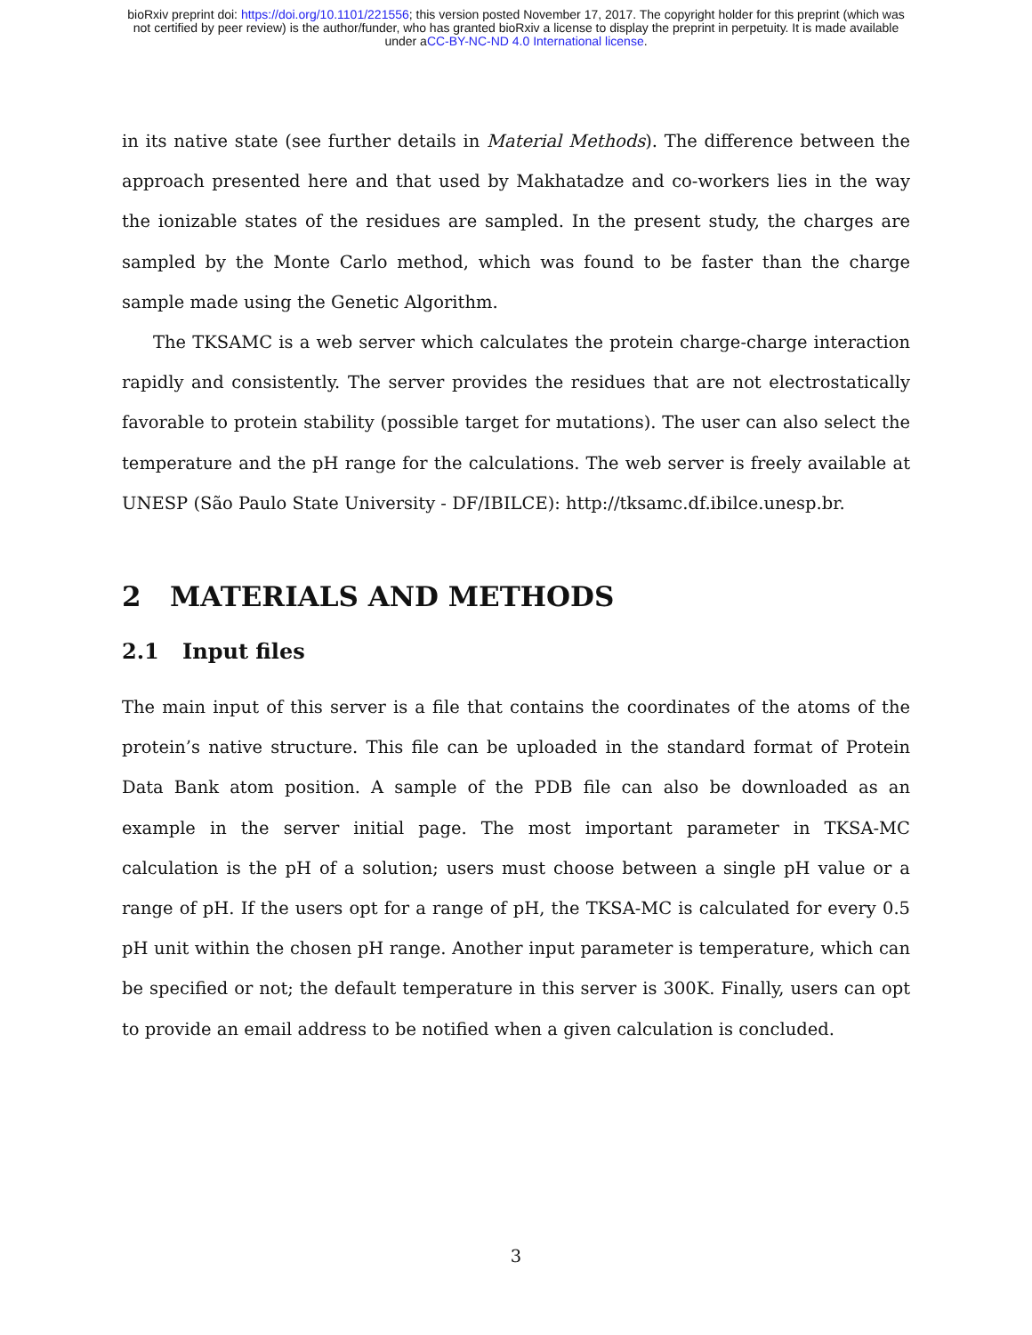bioRxiv preprint doi: https://doi.org/10.1101/221556; this version posted November 17, 2017. The copyright holder for this preprint (which was
not certified by peer review) is the author/funder, who has granted bioRxiv a license to display the preprint in perpetuity. It is made available
under aCC-BY-NC-ND 4.0 International license.
in its native state (see further details in Material Methods). The difference between the approach presented here and that used by Makhatadze and co-workers lies in the way the ionizable states of the residues are sampled. In the present study, the charges are sampled by the Monte Carlo method, which was found to be faster than the charge sample made using the Genetic Algorithm.
The TKSAMC is a web server which calculates the protein charge-charge interaction rapidly and consistently. The server provides the residues that are not electrostatically favorable to protein stability (possible target for mutations). The user can also select the temperature and the pH range for the calculations. The web server is freely available at UNESP (São Paulo State University - DF/IBILCE): http://tksamc.df.ibilce.unesp.br.
2 MATERIALS AND METHODS
2.1 Input files
The main input of this server is a file that contains the coordinates of the atoms of the protein’s native structure. This file can be uploaded in the standard format of Protein Data Bank atom position. A sample of the PDB file can also be downloaded as an example in the server initial page. The most important parameter in TKSA-MC calculation is the pH of a solution; users must choose between a single pH value or a range of pH. If the users opt for a range of pH, the TKSA-MC is calculated for every 0.5 pH unit within the chosen pH range. Another input parameter is temperature, which can be specified or not; the default temperature in this server is 300K. Finally, users can opt to provide an email address to be notified when a given calculation is concluded.
3